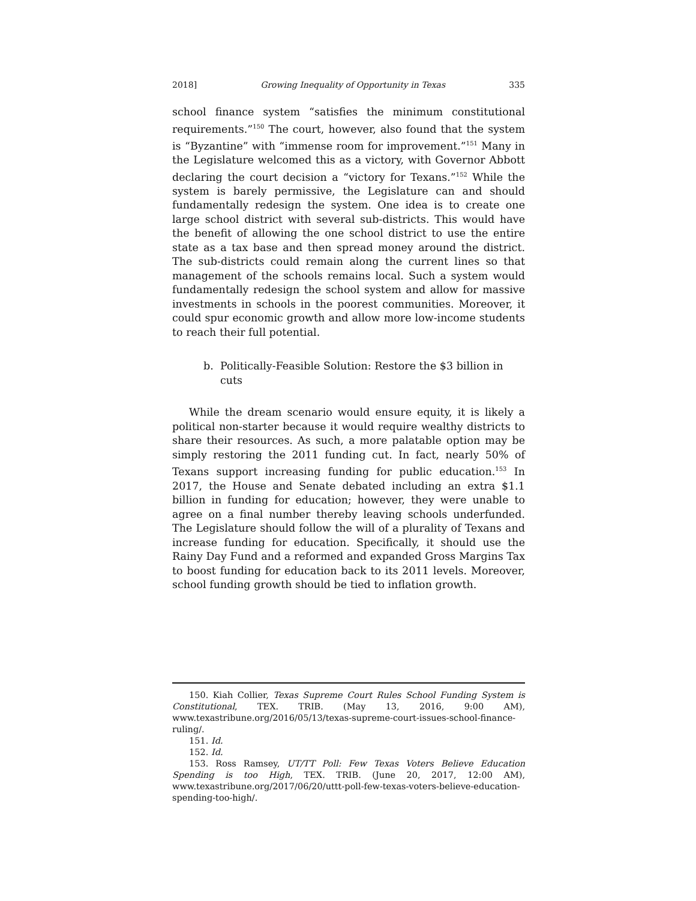2018] Growing Inequality of Opportunity in Texas 335
school finance system “satisfies the minimum constitutional requirements.”<sup>150</sup> The court, however, also found that the system is “Byzantine” with “immense room for improvement.”<sup>151</sup> Many in the Legislature welcomed this as a victory, with Governor Abbott declaring the court decision a “victory for Texans.”<sup>152</sup> While the system is barely permissive, the Legislature can and should fundamentally redesign the system. One idea is to create one large school district with several sub-districts. This would have the benefit of allowing the one school district to use the entire state as a tax base and then spread money around the district. The sub-districts could remain along the current lines so that management of the schools remains local. Such a system would fundamentally redesign the school system and allow for massive investments in schools in the poorest communities. Moreover, it could spur economic growth and allow more low-income students to reach their full potential.
b. Politically-Feasible Solution: Restore the $3 billion in cuts
While the dream scenario would ensure equity, it is likely a political non-starter because it would require wealthy districts to share their resources. As such, a more palatable option may be simply restoring the 2011 funding cut. In fact, nearly 50% of Texans support increasing funding for public education.<sup>153</sup> In 2017, the House and Senate debated including an extra $1.1 billion in funding for education; however, they were unable to agree on a final number thereby leaving schools underfunded. The Legislature should follow the will of a plurality of Texans and increase funding for education. Specifically, it should use the Rainy Day Fund and a reformed and expanded Gross Margins Tax to boost funding for education back to its 2011 levels. Moreover, school funding growth should be tied to inflation growth.
150. Kiah Collier, Texas Supreme Court Rules School Funding System is Constitutional, TEX. TRIB. (May 13, 2016, 9:00 AM), www.texastribune.org/2016/05/13/texas-supreme-court-issues-school-finance-ruling/.
151. Id.
152. Id.
153. Ross Ramsey, UT/TT Poll: Few Texas Voters Believe Education Spending is too High, TEX. TRIB. (June 20, 2017, 12:00 AM), www.texastribune.org/2017/06/20/uttt-poll-few-texas-voters-believe-education-spending-too-high/.